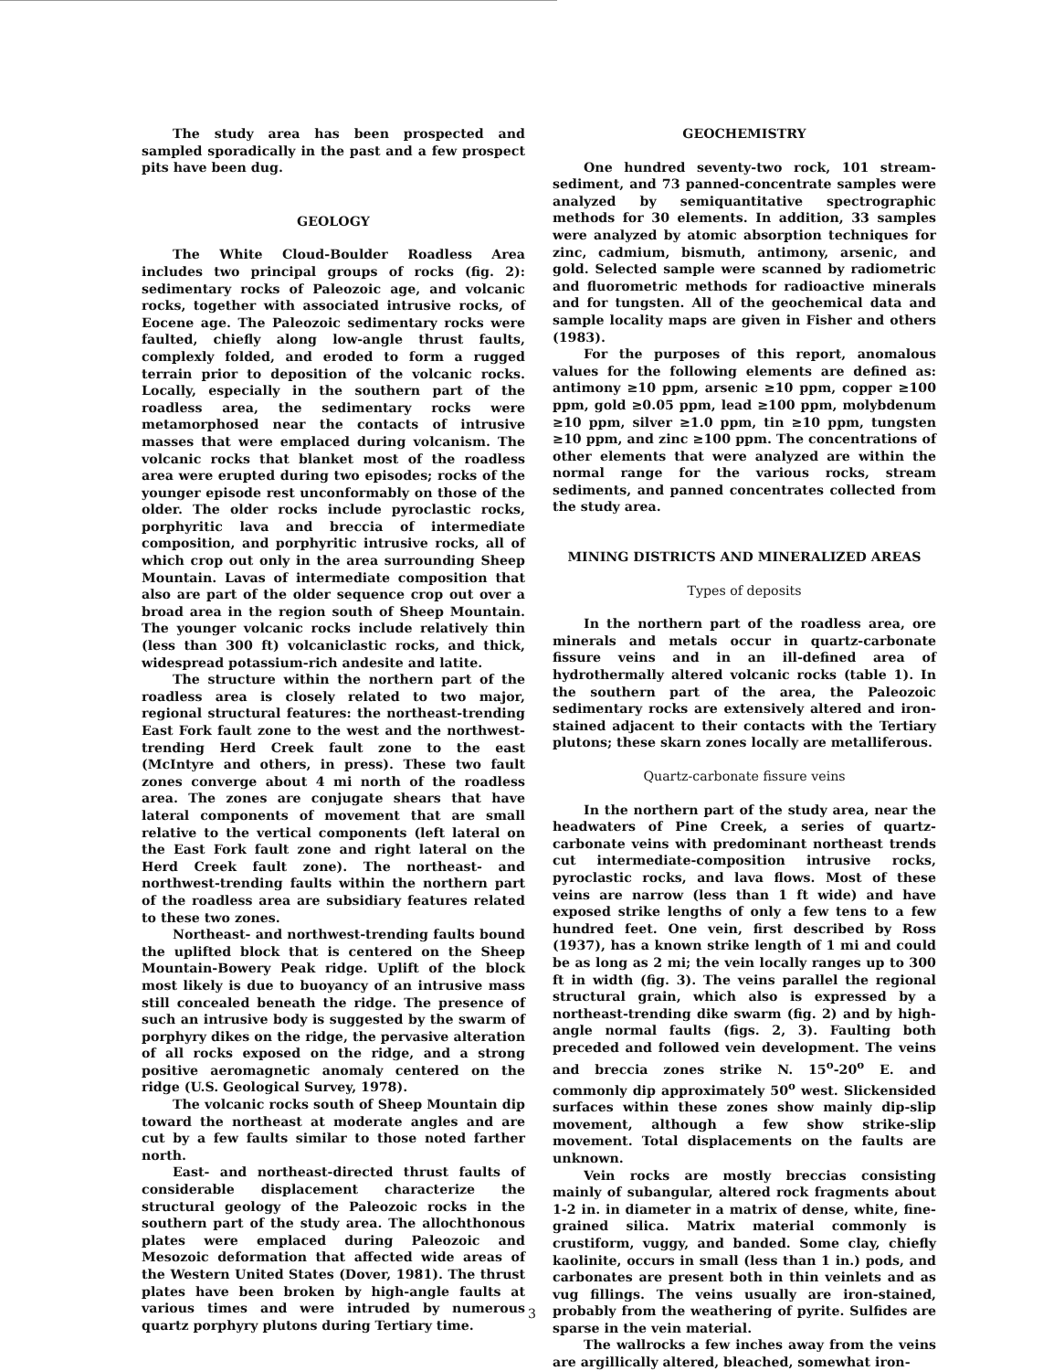The study area has been prospected and sampled sporadically in the past and a few prospect pits have been dug.
GEOLOGY
The White Cloud-Boulder Roadless Area includes two principal groups of rocks (fig. 2): sedimentary rocks of Paleozoic age, and volcanic rocks, together with associated intrusive rocks, of Eocene age. The Paleozoic sedimentary rocks were faulted, chiefly along low-angle thrust faults, complexly folded, and eroded to form a rugged terrain prior to deposition of the volcanic rocks. Locally, especially in the southern part of the roadless area, the sedimentary rocks were metamorphosed near the contacts of intrusive masses that were emplaced during volcanism. The volcanic rocks that blanket most of the roadless area were erupted during two episodes; rocks of the younger episode rest unconformably on those of the older. The older rocks include pyroclastic rocks, porphyritic lava and breccia of intermediate composition, and porphyritic intrusive rocks, all of which crop out only in the area surrounding Sheep Mountain. Lavas of intermediate composition that also are part of the older sequence crop out over a broad area in the region south of Sheep Mountain. The younger volcanic rocks include relatively thin (less than 300 ft) volcaniclastic rocks, and thick, widespread potassium-rich andesite and latite.
The structure within the northern part of the roadless area is closely related to two major, regional structural features: the northeast-trending East Fork fault zone to the west and the northwest-trending Herd Creek fault zone to the east (McIntyre and others, in press). These two fault zones converge about 4 mi north of the roadless area. The zones are conjugate shears that have lateral components of movement that are small relative to the vertical components (left lateral on the East Fork fault zone and right lateral on the Herd Creek fault zone). The northeast- and northwest-trending faults within the northern part of the roadless area are subsidiary features related to these two zones.
Northeast- and northwest-trending faults bound the uplifted block that is centered on the Sheep Mountain-Bowery Peak ridge. Uplift of the block most likely is due to buoyancy of an intrusive mass still concealed beneath the ridge. The presence of such an intrusive body is suggested by the swarm of porphyry dikes on the ridge, the pervasive alteration of all rocks exposed on the ridge, and a strong positive aeromagnetic anomaly centered on the ridge (U.S. Geological Survey, 1978).
The volcanic rocks south of Sheep Mountain dip toward the northeast at moderate angles and are cut by a few faults similar to those noted farther north.
East- and northeast-directed thrust faults of considerable displacement characterize the structural geology of the Paleozoic rocks in the southern part of the study area. The allochthonous plates were emplaced during Paleozoic and Mesozoic deformation that affected wide areas of the Western United States (Dover, 1981). The thrust plates have been broken by high-angle faults at various times and were intruded by numerous quartz porphyry plutons during Tertiary time.
GEOCHEMISTRY
One hundred seventy-two rock, 101 stream-sediment, and 73 panned-concentrate samples were analyzed by semiquantitative spectrographic methods for 30 elements. In addition, 33 samples were analyzed by atomic absorption techniques for zinc, cadmium, bismuth, antimony, arsenic, and gold. Selected sample were scanned by radiometric and fluorometric methods for radioactive minerals and for tungsten. All of the geochemical data and sample locality maps are given in Fisher and others (1983).
For the purposes of this report, anomalous values for the following elements are defined as: antimony ≥10 ppm, arsenic ≥10 ppm, copper ≥100 ppm, gold ≥0.05 ppm, lead ≥100 ppm, molybdenum ≥10 ppm, silver ≥1.0 ppm, tin ≥10 ppm, tungsten ≥10 ppm, and zinc ≥100 ppm. The concentrations of other elements that were analyzed are within the normal range for the various rocks, stream sediments, and panned concentrates collected from the study area.
MINING DISTRICTS AND MINERALIZED AREAS
Types of deposits
In the northern part of the roadless area, ore minerals and metals occur in quartz-carbonate fissure veins and in an ill-defined area of hydrothermally altered volcanic rocks (table 1). In the southern part of the area, the Paleozoic sedimentary rocks are extensively altered and iron-stained adjacent to their contacts with the Tertiary plutons; these skarn zones locally are metalliferous.
Quartz-carbonate fissure veins
In the northern part of the study area, near the headwaters of Pine Creek, a series of quartz-carbonate veins with predominant northeast trends cut intermediate-composition intrusive rocks, pyroclastic rocks, and lava flows. Most of these veins are narrow (less than 1 ft wide) and have exposed strike lengths of only a few tens to a few hundred feet. One vein, first described by Ross (1937), has a known strike length of 1 mi and could be as long as 2 mi; the vein locally ranges up to 300 ft in width (fig. 3). The veins parallel the regional structural grain, which also is expressed by a northeast-trending dike swarm (fig. 2) and by high-angle normal faults (figs. 2, 3). Faulting both preceded and followed vein development. The veins and breccia zones strike N. 15<sup>o</sup>-20<sup>o</sup> E. and commonly dip approximately 50<sup>o</sup> west. Slickensided surfaces within these zones show mainly dip-slip movement, although a few show strike-slip movement. Total displacements on the faults are unknown.
Vein rocks are mostly breccias consisting mainly of subangular, altered rock fragments about 1-2 in. in diameter in a matrix of dense, white, fine-grained silica. Matrix material commonly is crustiform, vuggy, and banded. Some clay, chiefly kaolinite, occurs in small (less than 1 in.) pods, and carbonates are present both in thin veinlets and as vug fillings. The veins usually are iron-stained, probably from the weathering of pyrite. Sulfides are sparse in the vein material.
The wallrocks a few inches away from the veins are argillically altered, bleached, somewhat iron-
3